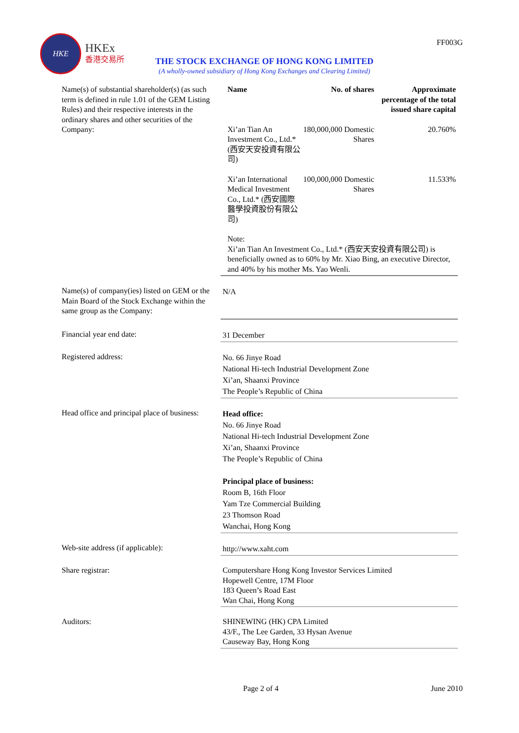HKE
HKEx
香港交易所
FF003G
THE STOCK EXCHANGE OF HONG KONG LIMITED
(A wholly-owned subsidiary of Hong Kong Exchanges and Clearing Limited)
Name(s) of substantial shareholder(s) (as such term is defined in rule 1.01 of the GEM Listing Rules) and their respective interests in the ordinary shares and other securities of the Company:
| Name | No. of shares | Approximate percentage of the total issued share capital |
| --- | --- | --- |
| Xi’an Tian An Investment Co., Ltd.* (西安天安投資有限公司) | 180,000,000 Domestic Shares | 20.760% |
| Xi’an International Medical Investment Co., Ltd.* (西安國際醫學投資股份有限公司) | 100,000,000 Domestic Shares | 11.533% |
Note:
Xi’an Tian An Investment Co., Ltd.* (西安天安投資有限公司) is beneficially owned as to 60% by Mr. Xiao Bing, an executive Director, and 40% by his mother Ms. Yao Wenli.
Name(s) of company(ies) listed on GEM or the Main Board of the Stock Exchange within the same group as the Company:
N/A
Financial year end date:
31 December
Registered address:
No. 66 Jinye Road
National Hi-tech Industrial Development Zone
Xi’an, Shaanxi Province
The People’s Republic of China
Head office and principal place of business:
Head office:
No. 66 Jinye Road
National Hi-tech Industrial Development Zone
Xi’an, Shaanxi Province
The People’s Republic of China
Principal place of business:
Room B, 16th Floor
Yam Tze Commercial Building
23 Thomson Road
Wanchai, Hong Kong
Web-site address (if applicable):
http://www.xaht.com
Share registrar: Computershare Hong Kong Investor Services Limited
Hopewell Centre, 17M Floor
183 Queen’s Road East
Wan Chai, Hong Kong
Auditors: SHINEWING (HK) CPA Limited
43/F., The Lee Garden, 33 Hysan Avenue
Causeway Bay, Hong Kong
Page 2 of 4 June 2010